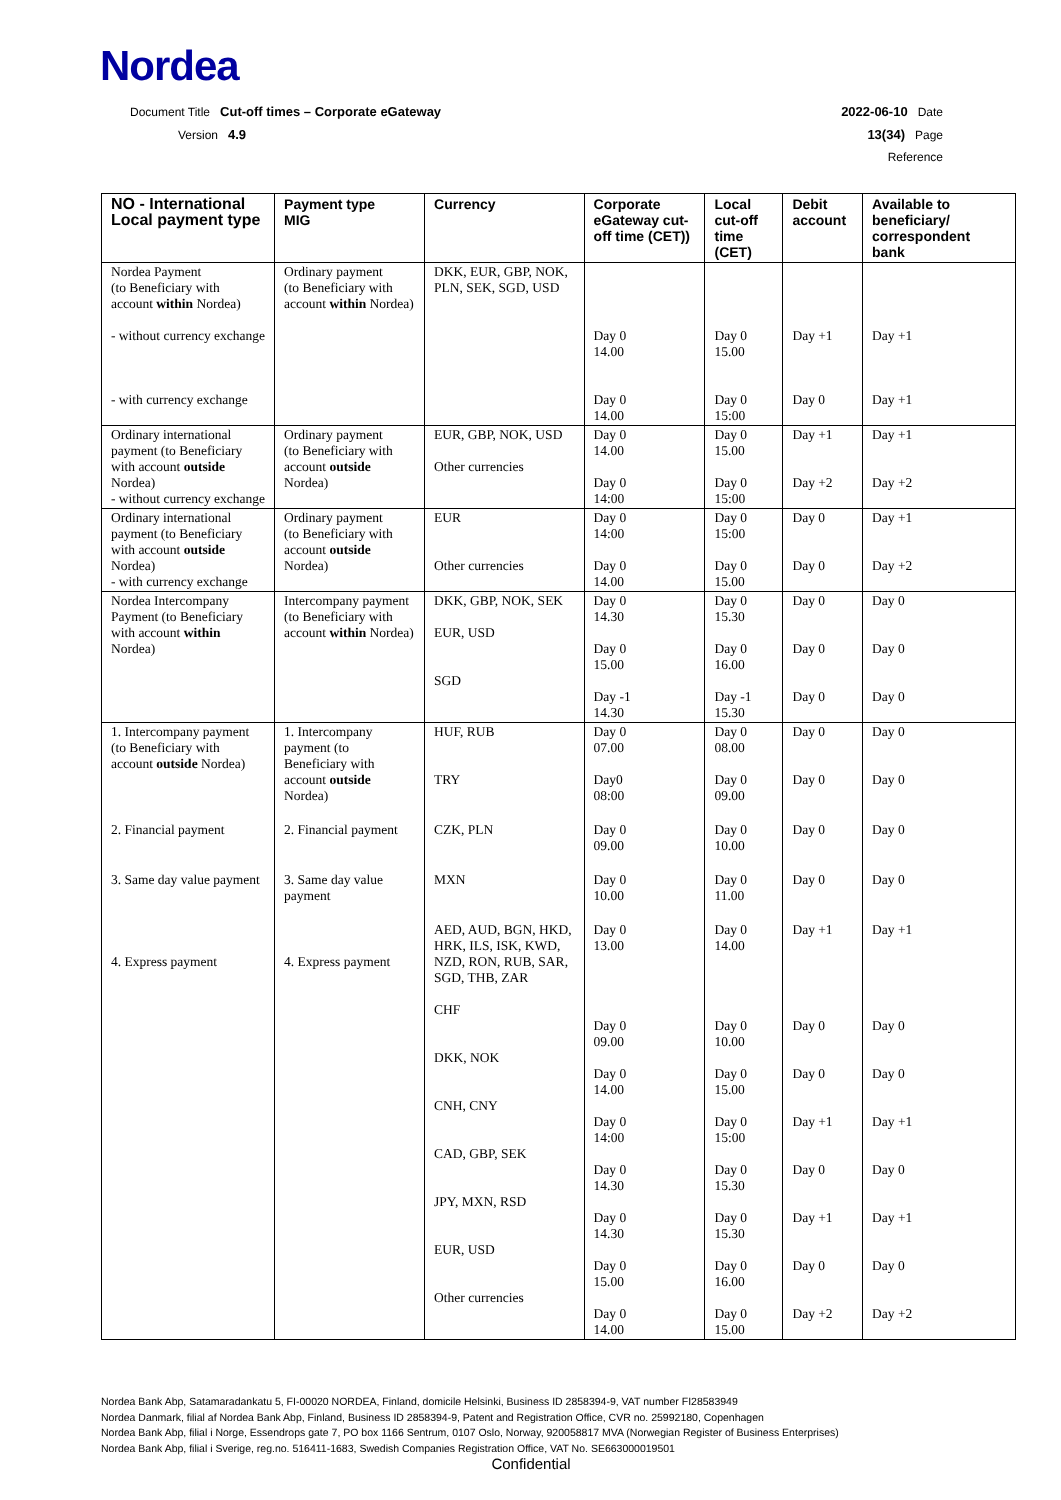Nordea
Document Title Cut-off times – Corporate eGateway
Version 4.9
2022-06-10 Date
13(34) Page
Reference
| NO - International Local payment type | Payment type MIG | Currency | Corporate eGateway cut-off time (CET)) | Local cut-off time (CET) | Debit account | Available to beneficiary/ correspondent bank |
| --- | --- | --- | --- | --- | --- | --- |
| Nordea Payment (to Beneficiary with account within Nordea) - without currency exchange - with currency exchange | Ordinary payment (to Beneficiary with account within Nordea) | DKK, EUR, GBP, NOK, PLN, SEK, SGD, USD | Day 0 14.00 Day 0 14.00 | Day 0 15.00 Day 0 15:00 | Day +1 Day 0 | Day +1 Day +1 |
| Ordinary international payment (to Beneficiary with account outside Nordea) - without currency exchange | Ordinary payment (to Beneficiary with account outside Nordea) | EUR, GBP, NOK, USD Other currencies | Day 0 14.00 Day 0 14:00 | Day 0 15.00 Day 0 15:00 | Day +1 Day +2 | Day +1 Day +2 |
| Ordinary international payment (to Beneficiary with account outside Nordea) - with currency exchange | Ordinary payment (to Beneficiary with account outside Nordea) | EUR Other currencies | Day 0 14:00 Day 0 14.00 | Day 0 15:00 Day 0 15.00 | Day 0 Day 0 | Day +1 Day +2 |
| Nordea Intercompany Payment (to Beneficiary with account within Nordea) | Intercompany payment (to Beneficiary with account within Nordea) | DKK, GBP, NOK, SEK EUR, USD SGD | Day 0 14.30 Day 0 15.00 Day -1 14.30 | Day 0 15.30 Day 0 16.00 Day -1 15.30 | Day 0 Day 0 Day 0 | Day 0 Day 0 Day 0 |
| 1. Intercompany payment (to Beneficiary with account outside Nordea) | 1. Intercompany payment (to Beneficiary with account outside Nordea) | HUF, RUB TRY | Day 0 07.00 Day0 08:00 | Day 0 08.00 Day 0 09.00 | Day 0 Day 0 | Day 0 Day 0 |
| 2. Financial payment | 2. Financial payment | CZK, PLN | Day 0 09.00 | Day 0 10.00 | Day 0 | Day 0 |
| 3. Same day value payment | 3. Same day value payment | MXN | Day 0 10.00 | Day 0 11.00 | Day 0 | Day 0 |
| 4. Express payment | 4. Express payment | AED, AUD, BGN, HKD, HRK, ILS, ISK, KWD, NZD, RON, RUB, SAR, SGD, THB, ZAR CHF DKK, NOK CNH, CNY CAD, GBP, SEK JPY, MXN, RSD EUR, USD Other currencies | Day 0 13.00 Day 0 09.00 Day 0 14.00 Day 0 14:00 Day 0 14.30 Day 0 14.30 Day 0 15.00 Day 0 14.00 | Day 0 14.00 Day 0 10.00 Day 0 15.00 Day 0 15:00 Day 0 15.30 Day 0 15.30 Day 0 16.00 Day 0 15.00 | Day +1 Day 0 Day 0 Day +1 Day 0 Day +1 Day 0 Day +2 | Day +1 Day 0 Day 0 Day +1 Day 0 Day +1 Day 0 Day +2 |
Nordea Bank Abp, Satamaradankatu 5, FI-00020 NORDEA, Finland, domicile Helsinki, Business ID 2858394-9, VAT number FI28583949
Nordea Danmark, filial af Nordea Bank Abp, Finland, Business ID 2858394-9, Patent and Registration Office, CVR no. 25992180, Copenhagen
Nordea Bank Abp, filial i Norge, Essendrops gate 7, PO box 1166 Sentrum, 0107 Oslo, Norway, 920058817 MVA (Norwegian Register of Business Enterprises)
Nordea Bank Abp, filial i Sverige, reg.no. 516411-1683, Swedish Companies Registration Office, VAT No. SE663000019501
Confidential